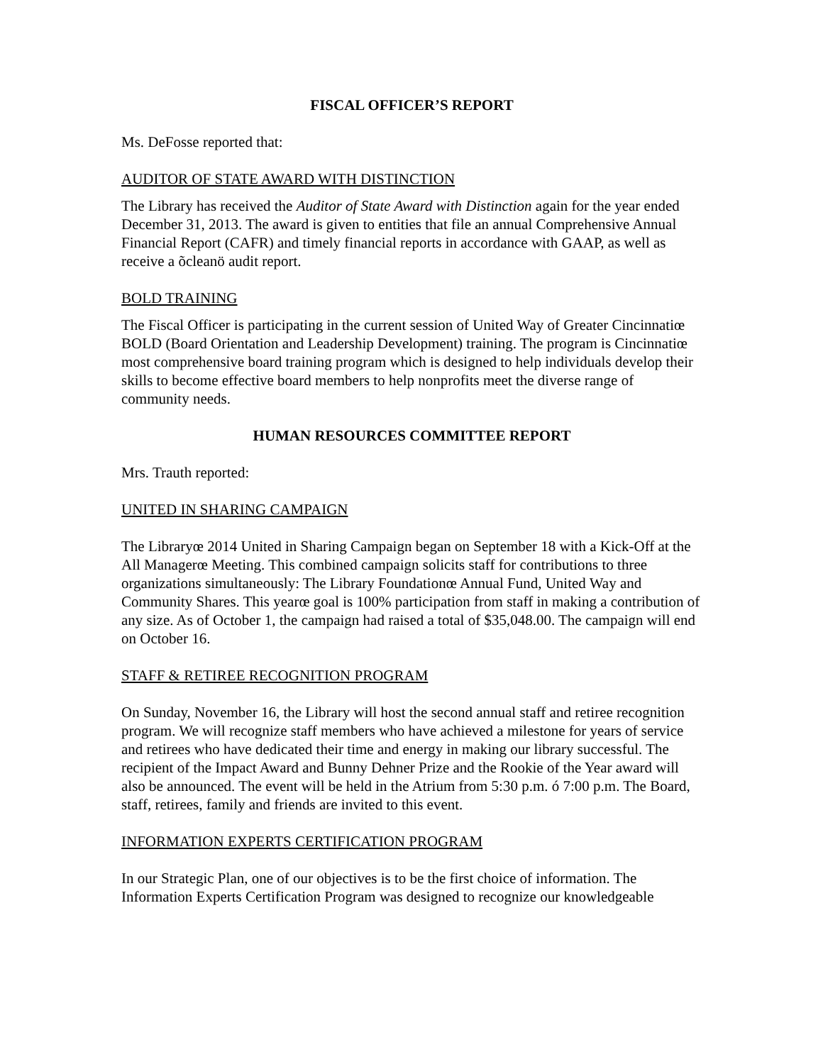FISCAL OFFICER’S REPORT
Ms. DeFosse reported that:
AUDITOR OF STATE AWARD WITH DISTINCTION
The Library has received the Auditor of State Award with Distinction again for the year ended December 31, 2013. The award is given to entities that file an annual Comprehensive Annual Financial Report (CAFR) and timely financial reports in accordance with GAAP, as well as receive a õcleanö audit report.
BOLD TRAINING
The Fiscal Officer is participating in the current session of United Way of Greater Cincinnatiœ BOLD (Board Orientation and Leadership Development) training. The program is Cincinnatiœ most comprehensive board training program which is designed to help individuals develop their skills to become effective board members to help nonprofits meet the diverse range of community needs.
HUMAN RESOURCES COMMITTEE REPORT
Mrs. Trauth reported:
UNITED IN SHARING CAMPAIGN
The Libraryœ 2014 United in Sharing Campaign began on September 18 with a Kick-Off at the All Managerœ Meeting. This combined campaign solicits staff for contributions to three organizations simultaneously: The Library Foundationœ Annual Fund, United Way and Community Shares. This yearœ goal is 100% participation from staff in making a contribution of any size. As of October 1, the campaign had raised a total of $35,048.00. The campaign will end on October 16.
STAFF & RETIREE RECOGNITION PROGRAM
On Sunday, November 16, the Library will host the second annual staff and retiree recognition program. We will recognize staff members who have achieved a milestone for years of service and retirees who have dedicated their time and energy in making our library successful. The recipient of the Impact Award and Bunny Dehner Prize and the Rookie of the Year award will also be announced. The event will be held in the Atrium from 5:30 p.m. ó 7:00 p.m. The Board, staff, retirees, family and friends are invited to this event.
INFORMATION EXPERTS CERTIFICATION PROGRAM
In our Strategic Plan, one of our objectives is to be the first choice of information. The Information Experts Certification Program was designed to recognize our knowledgeable